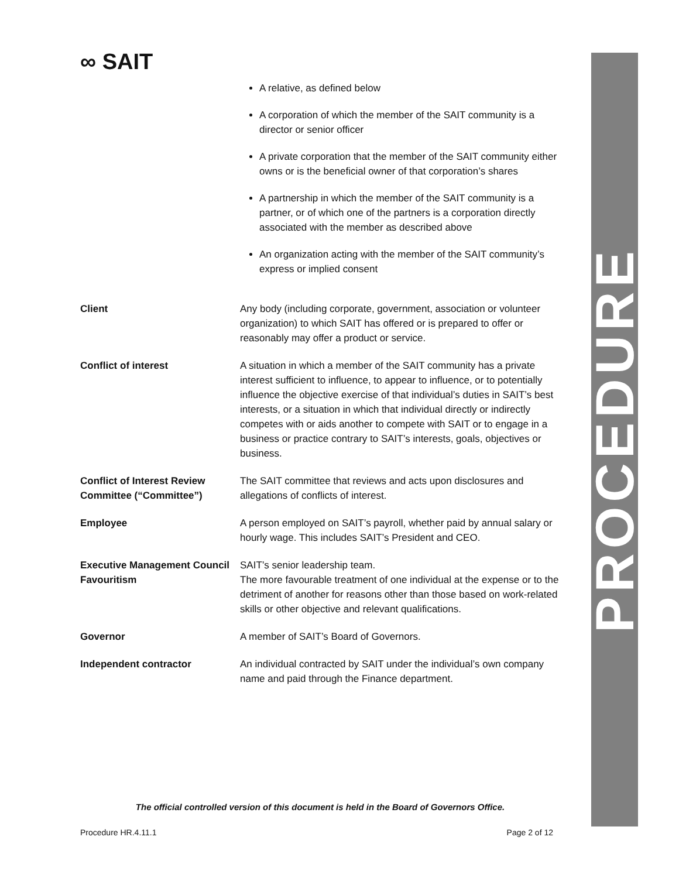∞ SAIT
| | A relative, as defined below A corporation of which the member of the SAIT community is a director or senior officer A private corporation that the member of the SAIT community either owns or is the beneficial owner of that corporation’s shares A partnership in which the member of the SAIT community is a partner, or of which one of the partners is a corporation directly associated with the member as described above An organization acting with the member of the SAIT community’s express or implied consent |
| Client | Any body (including corporate, government, association or volunteer organization) to which SAIT has offered or is prepared to offer or reasonably may offer a product or service. |
| Conflict of interest | A situation in which a member of the SAIT community has a private interest sufficient to influence, to appear to influence, or to potentially influence the objective exercise of that individual’s duties in SAIT’s best interests, or a situation in which that individual directly or indirectly competes with or aids another to compete with SAIT or to engage in a business or practice contrary to SAIT’s interests, goals, objectives or business. |
| Conflict of Interest Review Committee (“Committee”) | The SAIT committee that reviews and acts upon disclosures and allegations of conflicts of interest. |
| Employee | A person employed on SAIT’s payroll, whether paid by annual salary or hourly wage. This includes SAIT’s President and CEO. |
| Executive Management Council | SAIT’s senior leadership team. |
| Favouritism | The more favourable treatment of one individual at the expense or to the detriment of another for reasons other than those based on work-related skills or other objective and relevant qualifications. |
| Governor | A member of SAIT’s Board of Governors. |
| Independent contractor | An individual contracted by SAIT under the individual’s own company name and paid through the Finance department. |
PROCEDURE
The official controlled version of this document is held in the Board of Governors Office.
Procedure HR.4.11.1 Page 2 of 12